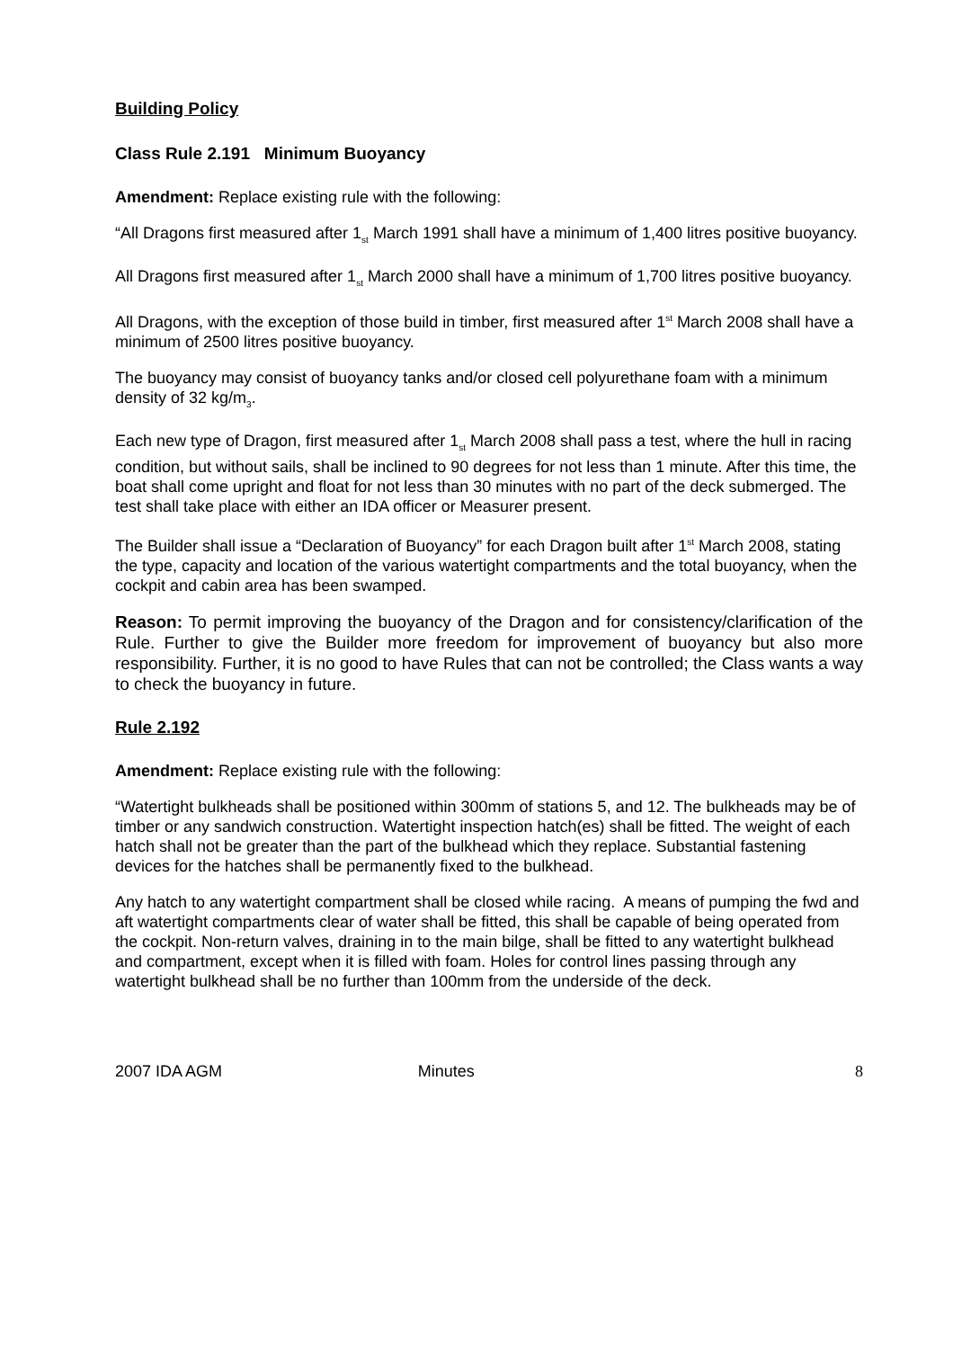Building Policy
Class Rule 2.191 Minimum Buoyancy
Amendment: Replace existing rule with the following:
“All Dragons first measured after 1<sub>st</sub> March 1991 shall have a minimum of 1,400 litres positive buoyancy.
All Dragons first measured after 1<sub>st</sub> March 2000 shall have a minimum of 1,700 litres positive buoyancy.
All Dragons, with the exception of those build in timber, first measured after 1<sup>st</sup> March 2008 shall have a minimum of 2500 litres positive buoyancy.
The buoyancy may consist of buoyancy tanks and/or closed cell polyurethane foam with a minimum density of 32 kg/m<sub>3</sub>.
Each new type of Dragon, first measured after 1<sub>st</sub> March 2008 shall pass a test, where the hull in racing condition, but without sails, shall be inclined to 90 degrees for not less than 1 minute. After this time, the boat shall come upright and float for not less than 30 minutes with no part of the deck submerged. The test shall take place with either an IDA officer or Measurer present.
The Builder shall issue a “Declaration of Buoyancy” for each Dragon built after 1<sup>st</sup> March 2008, stating the type, capacity and location of the various watertight compartments and the total buoyancy, when the cockpit and cabin area has been swamped.
Reason: To permit improving the buoyancy of the Dragon and for consistency/clarification of the Rule. Further to give the Builder more freedom for improvement of buoyancy but also more responsibility. Further, it is no good to have Rules that can not be controlled; the Class wants a way to check the buoyancy in future.
Rule 2.192
Amendment: Replace existing rule with the following:
“Watertight bulkheads shall be positioned within 300mm of stations 5, and 12. The bulkheads may be of timber or any sandwich construction. Watertight inspection hatch(es) shall be fitted. The weight of each hatch shall not be greater than the part of the bulkhead which they replace. Substantial fastening devices for the hatches shall be permanently fixed to the bulkhead.
Any hatch to any watertight compartment shall be closed while racing. A means of pumping the fwd and aft watertight compartments clear of water shall be fitted, this shall be capable of being operated from the cockpit. Non-return valves, draining in to the main bilge, shall be fitted to any watertight bulkhead and compartment, except when it is filled with foam. Holes for control lines passing through any watertight bulkhead shall be no further than 100mm from the underside of the deck.
2007 IDA AGM Minutes 8